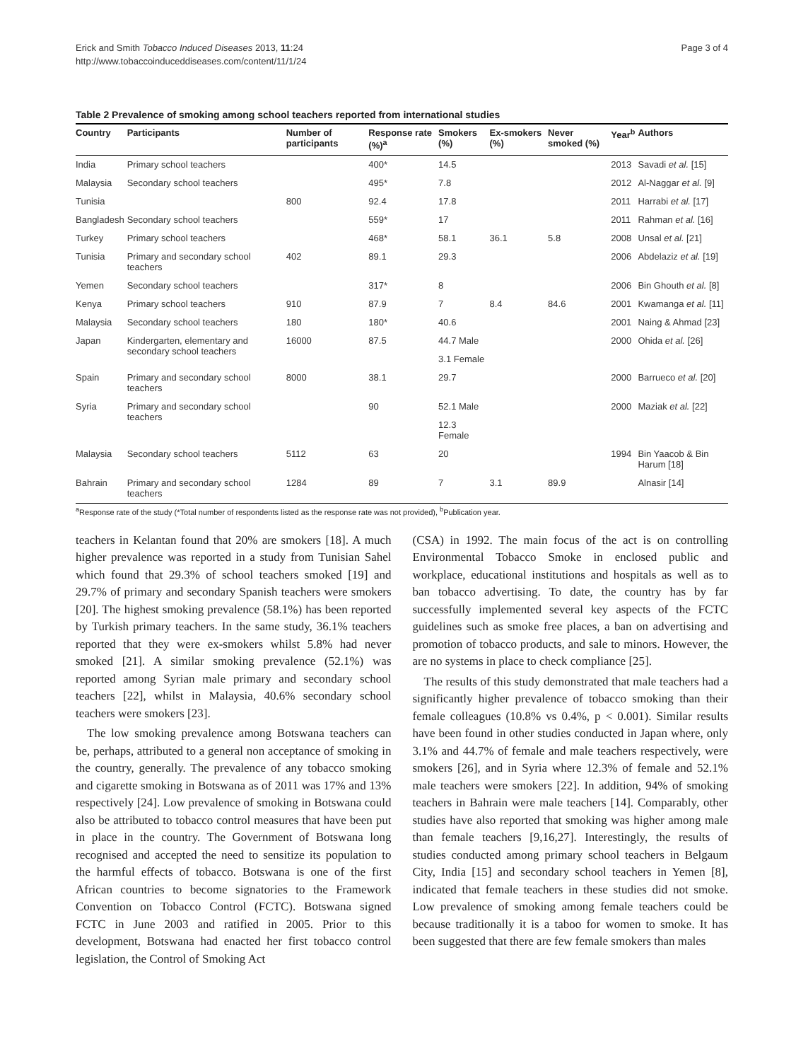Erick and Smith Tobacco Induced Diseases 2013, 11:24
http://www.tobaccoinduceddiseases.com/content/11/1/24
Page 3 of 4
Table 2 Prevalence of smoking among school teachers reported from international studies
| Country | Participants | Number of participants | Response rate (%)<sup>a</sup> | Smokers (%) | Ex-smokers (%) | Never smoked (%) | Year<sup>b</sup> | Authors |
| --- | --- | --- | --- | --- | --- | --- | --- | --- |
| India | Primary school teachers | | 400* | 14.5 | | | 2013 | Savadi et al. [15] |
| Malaysia | Secondary school teachers | | 495* | 7.8 | | | 2012 | Al-Naggar et al. [9] |
| Tunisia | | 800 | 92.4 | 17.8 | | | 2011 | Harrabi et al. [17] |
| Bangladesh | Secondary school teachers | | 559* | 17 | | | 2011 | Rahman et al. [16] |
| Turkey | Primary school teachers | | 468* | 58.1 | 36.1 | 5.8 | 2008 | Unsal et al. [21] |
| Tunisia | Primary and secondary school teachers | 402 | 89.1 | 29.3 | | | 2006 | Abdelaziz et al. [19] |
| Yemen | Secondary school teachers | | 317* | 8 | | | 2006 | Bin Ghouth et al. [8] |
| Kenya | Primary school teachers | 910 | 87.9 | 7 | 8.4 | 84.6 | 2001 | Kwamanga et al. [11] |
| Malaysia | Secondary school teachers | 180 | 180* | 40.6 | | | 2001 | Naing & Ahmad [23] |
| Japan | Kindergarten, elementary and secondary school teachers | 16000 | 87.5 | 44.7 Male | | | 2000 | Ohida et al. [26] |
| | | | | 3.1 Female | | | | |
| Spain | Primary and secondary school teachers | 8000 | 38.1 | 29.7 | | | 2000 | Barrueco et al. [20] |
| Syria | Primary and secondary school teachers | | 90 | 52.1 Male | | | 2000 | Maziak et al. [22] |
| | | | | 12.3 Female | | | | |
| Malaysia | Secondary school teachers | 5112 | 63 | 20 | | | 1994 | Bin Yaacob & Bin Harum [18] |
| Bahrain | Primary and secondary school teachers | 1284 | 89 | 7 | 3.1 | 89.9 | | Alnasir [14] |
<sup>a</sup> Response rate of the study (*Total number of respondents listed as the response rate was not provided), <sup>b</sup>Publication year.
teachers in Kelantan found that 20% are smokers [18]. A much higher prevalence was reported in a study from Tunisian Sahel which found that 29.3% of school teachers smoked [19] and 29.7% of primary and secondary Spanish teachers were smokers [20]. The highest smoking prevalence (58.1%) has been reported by Turkish primary teachers. In the same study, 36.1% teachers reported that they were ex-smokers whilst 5.8% had never smoked [21]. A similar smoking prevalence (52.1%) was reported among Syrian male primary and secondary school teachers [22], whilst in Malaysia, 40.6% secondary school teachers were smokers [23].
The low smoking prevalence among Botswana teachers can be, perhaps, attributed to a general non acceptance of smoking in the country, generally. The prevalence of any tobacco smoking and cigarette smoking in Botswana as of 2011 was 17% and 13% respectively [24]. Low prevalence of smoking in Botswana could also be attributed to tobacco control measures that have been put in place in the country. The Government of Botswana long recognised and accepted the need to sensitize its population to the harmful effects of tobacco. Botswana is one of the first African countries to become signatories to the Framework Convention on Tobacco Control (FCTC). Botswana signed FCTC in June 2003 and ratified in 2005. Prior to this development, Botswana had enacted her first tobacco control legislation, the Control of Smoking Act
(CSA) in 1992. The main focus of the act is on controlling Environmental Tobacco Smoke in enclosed public and workplace, educational institutions and hospitals as well as to ban tobacco advertising. To date, the country has by far successfully implemented several key aspects of the FCTC guidelines such as smoke free places, a ban on advertising and promotion of tobacco products, and sale to minors. However, the are no systems in place to check compliance [25].
The results of this study demonstrated that male teachers had a significantly higher prevalence of tobacco smoking than their female colleagues (10.8% vs 0.4%, p < 0.001). Similar results have been found in other studies conducted in Japan where, only 3.1% and 44.7% of female and male teachers respectively, were smokers [26], and in Syria where 12.3% of female and 52.1% male teachers were smokers [22]. In addition, 94% of smoking teachers in Bahrain were male teachers [14]. Comparably, other studies have also reported that smoking was higher among male than female teachers [9,16,27]. Interestingly, the results of studies conducted among primary school teachers in Belgaum City, India [15] and secondary school teachers in Yemen [8], indicated that female teachers in these studies did not smoke. Low prevalence of smoking among female teachers could be because traditionally it is a taboo for women to smoke. It has been suggested that there are few female smokers than males